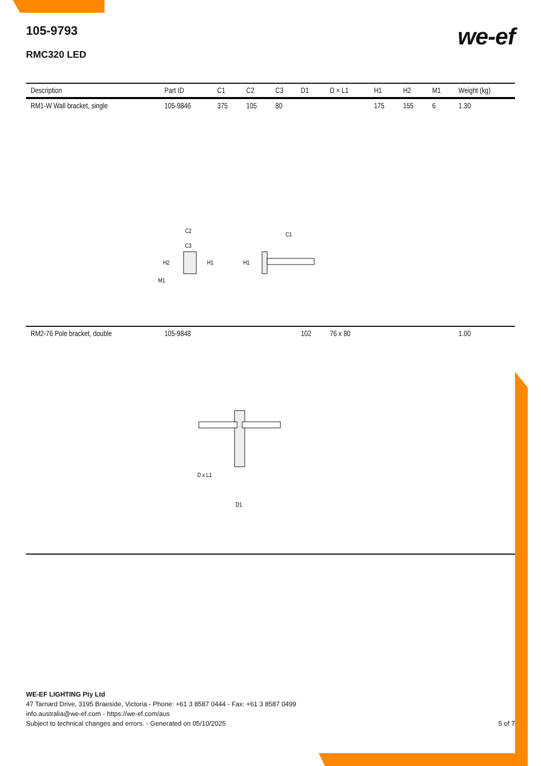105-9793
RMC320 LED
we-ef
| Description | Part ID | C1 | C2 | C3 | D1 | D × L1 | H1 | H2 | M1 | Weight (kg) |
| --- | --- | --- | --- | --- | --- | --- | --- | --- | --- | --- |
| RM1-W Wall bracket, single | 105-9846 | 375 | 105 | 80 | | | 175 | 155 | 6 | 1.30 |
| C2 C3 H2 H1 M1 H1 C1 | | | | | | | | | | |
| RM2-76 Pole bracket, double | 105-9848 | | | | 102 | 76 x 80 | | | | 1.00 |
| D x L1 D1 | | | | | | | | | | |
WE-EF LIGHTING Pty Ltd
47 Tarnard Drive, 3195 Braeside, Victoria - Phone: +61 3 8587 0444 - Fax: +61 3 8587 0499
info.australia@we-ef.com - https://we-ef.com/aus
Subject to technical changes and errors. - Generated on 05/10/2025 5 of 7